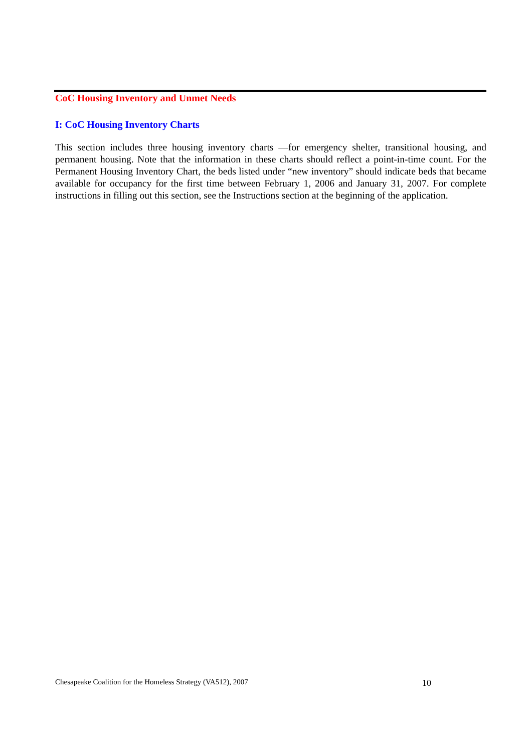CoC Housing Inventory and Unmet Needs
I: CoC Housing Inventory Charts
This section includes three housing inventory charts —for emergency shelter, transitional housing, and permanent housing. Note that the information in these charts should reflect a point-in-time count. For the Permanent Housing Inventory Chart, the beds listed under “new inventory” should indicate beds that became available for occupancy for the first time between February 1, 2006 and January 31, 2007. For complete instructions in filling out this section, see the Instructions section at the beginning of the application.
Chesapeake Coalition for the Homeless Strategy (VA512), 2007 10